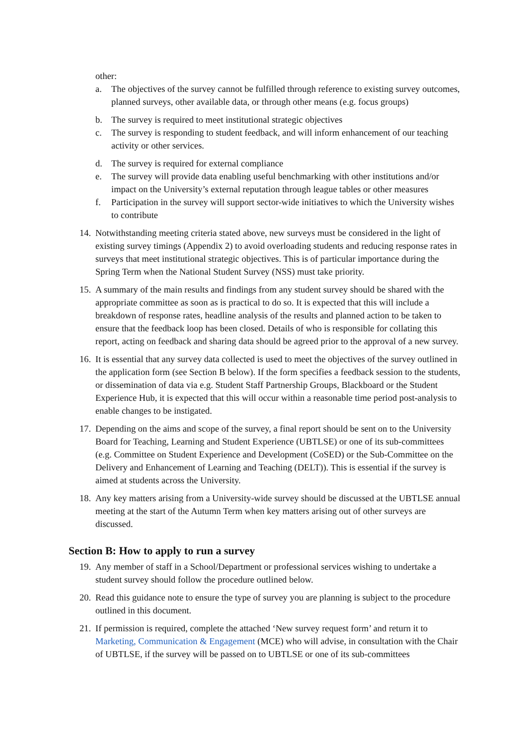other:
a. The objectives of the survey cannot be fulfilled through reference to existing survey outcomes, planned surveys, other available data, or through other means (e.g. focus groups)
b. The survey is required to meet institutional strategic objectives
c. The survey is responding to student feedback, and will inform enhancement of our teaching activity or other services.
d. The survey is required for external compliance
e. The survey will provide data enabling useful benchmarking with other institutions and/or impact on the University’s external reputation through league tables or other measures
f. Participation in the survey will support sector-wide initiatives to which the University wishes to contribute
14. Notwithstanding meeting criteria stated above, new surveys must be considered in the light of existing survey timings (Appendix 2) to avoid overloading students and reducing response rates in surveys that meet institutional strategic objectives. This is of particular importance during the Spring Term when the National Student Survey (NSS) must take priority.
15. A summary of the main results and findings from any student survey should be shared with the appropriate committee as soon as is practical to do so. It is expected that this will include a breakdown of response rates, headline analysis of the results and planned action to be taken to ensure that the feedback loop has been closed. Details of who is responsible for collating this report, acting on feedback and sharing data should be agreed prior to the approval of a new survey.
16. It is essential that any survey data collected is used to meet the objectives of the survey outlined in the application form (see Section B below). If the form specifies a feedback session to the students, or dissemination of data via e.g. Student Staff Partnership Groups, Blackboard or the Student Experience Hub, it is expected that this will occur within a reasonable time period post-analysis to enable changes to be instigated.
17. Depending on the aims and scope of the survey, a final report should be sent on to the University Board for Teaching, Learning and Student Experience (UBTLSE) or one of its sub-committees (e.g. Committee on Student Experience and Development (CoSED) or the Sub-Committee on the Delivery and Enhancement of Learning and Teaching (DELT)). This is essential if the survey is aimed at students across the University.
18. Any key matters arising from a University-wide survey should be discussed at the UBTLSE annual meeting at the start of the Autumn Term when key matters arising out of other surveys are discussed.
Section B: How to apply to run a survey
19. Any member of staff in a School/Department or professional services wishing to undertake a student survey should follow the procedure outlined below.
20. Read this guidance note to ensure the type of survey you are planning is subject to the procedure outlined in this document.
21. If permission is required, complete the attached ‘New survey request form’ and return it to Marketing, Communication & Engagement (MCE) who will advise, in consultation with the Chair of UBTLSE, if the survey will be passed on to UBTLSE or one of its sub-committees